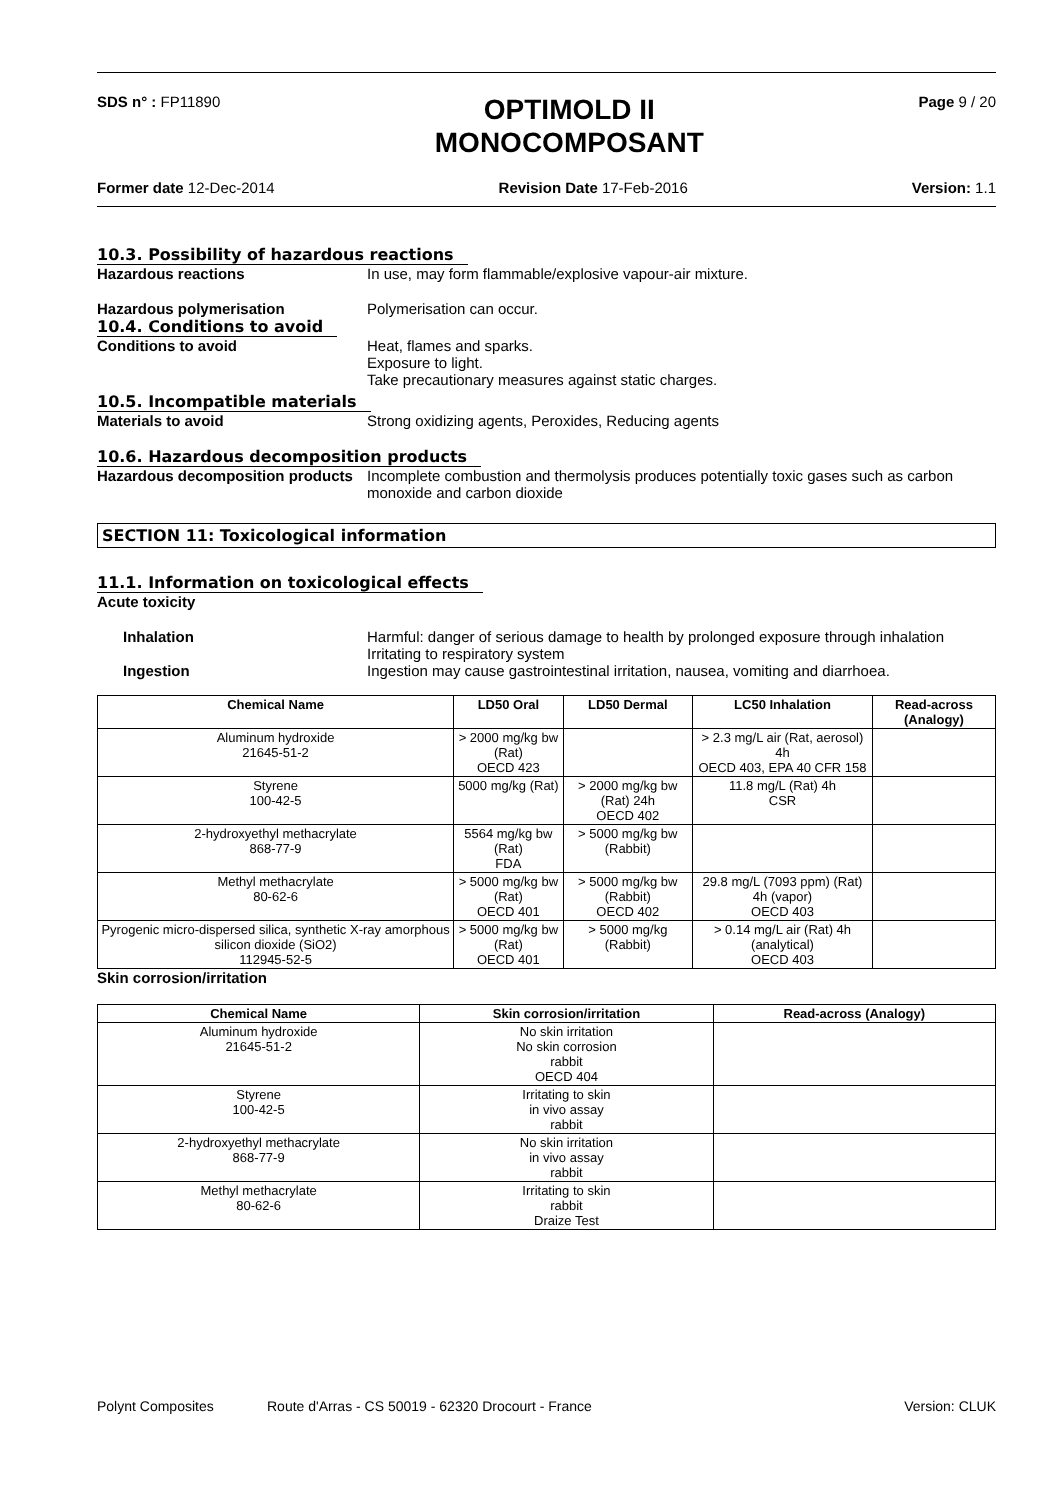SDS n° : FP11890
OPTIMOLD II
MONOCOMPOSANT
Page 9 / 20
Former date 12-Dec-2014 Revision Date 17-Feb-2016 Version: 1.1
10.3. Possibility of hazardous reactions
Hazardous reactions In use, may form flammable/explosive vapour-air mixture.
Hazardous polymerisation Polymerisation can occur.
10.4. Conditions to avoid
Conditions to avoid Heat, flames and sparks.
Exposure to light.
Take precautionary measures against static charges.
10.5. Incompatible materials
Materials to avoid Strong oxidizing agents, Peroxides, Reducing agents
10.6. Hazardous decomposition products
Hazardous decomposition products
Incomplete combustion and thermolysis produces potentially toxic gases such as carbon monoxide and carbon dioxide
SECTION 11: Toxicological information
11.1. Information on toxicological effects
Acute toxicity
Inhalation Harmful: danger of serious damage to health by prolonged exposure through inhalation
Irritating to respiratory system
Ingestion Ingestion may cause gastrointestinal irritation, nausea, vomiting and diarrhoea.
| Chemical Name | LD50 Oral | LD50 Dermal | LC50 Inhalation | Read-across (Analogy) |
| --- | --- | --- | --- | --- |
| Aluminum hydroxide 21645-51-2 | > 2000 mg/kg bw (Rat) OECD 423 | | > 2.3 mg/L air (Rat, aerosol) 4h OECD 403, EPA 40 CFR 158 | |
| Styrene 100-42-5 | 5000 mg/kg (Rat) | > 2000 mg/kg bw (Rat) 24h OECD 402 | 11.8 mg/L (Rat) 4h CSR | |
| 2-hydroxyethyl methacrylate 868-77-9 | 5564 mg/kg bw (Rat) FDA | > 5000 mg/kg bw (Rabbit) | | |
| Methyl methacrylate 80-62-6 | > 5000 mg/kg bw (Rat) OECD 401 | > 5000 mg/kg bw (Rabbit) OECD 402 | 29.8 mg/L (7093 ppm) (Rat) 4h (vapor) OECD 403 | |
| Pyrogenic micro-dispersed silica, synthetic X-ray amorphous silicon dioxide (SiO2) 112945-52-5 | > 5000 mg/kg bw (Rat) OECD 401 | > 5000 mg/kg (Rabbit) | > 0.14 mg/L air (Rat) 4h (analytical) OECD 403 | |
Skin corrosion/irritation
| Chemical Name | Skin corrosion/irritation | Read-across (Analogy) |
| --- | --- | --- |
| Aluminum hydroxide 21645-51-2 | No skin irritation No skin corrosion rabbit OECD 404 | |
| Styrene 100-42-5 | Irritating to skin in vivo assay rabbit | |
| 2-hydroxyethyl methacrylate 868-77-9 | No skin irritation in vivo assay rabbit | |
| Methyl methacrylate 80-62-6 | Irritating to skin rabbit Draize Test | |
Polynt Composites Route d'Arras - CS 50019 - 62320 Drocourt - France Version: CLUK